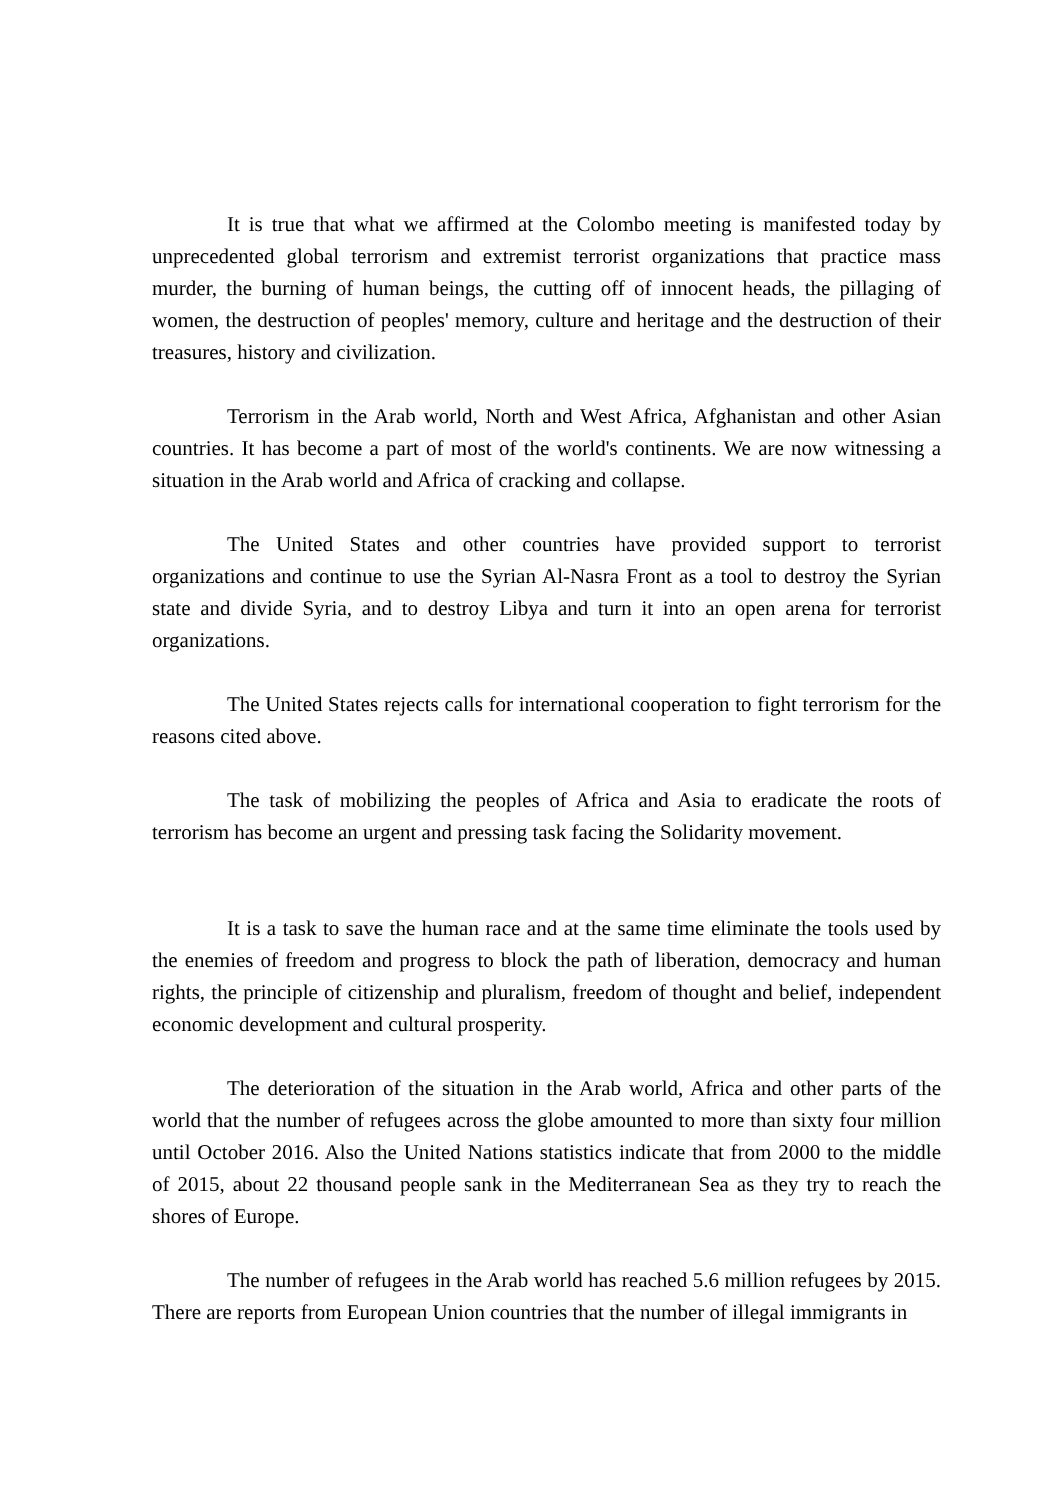It is true that what we affirmed at the Colombo meeting is manifested today by unprecedented global terrorism and extremist terrorist organizations that practice mass murder, the burning of human beings, the cutting off of innocent heads, the pillaging of women, the destruction of peoples' memory, culture and heritage and the destruction of their treasures, history and civilization.
Terrorism in the Arab world, North and West Africa, Afghanistan and other Asian countries. It has become a part of most of the world's continents. We are now witnessing a situation in the Arab world and Africa of cracking and collapse.
The United States and other countries have provided support to terrorist organizations and continue to use the Syrian Al-Nasra Front as a tool to destroy the Syrian state and divide Syria, and to destroy Libya and turn it into an open arena for terrorist organizations.
The United States rejects calls for international cooperation to fight terrorism for the reasons cited above.
The task of mobilizing the peoples of Africa and Asia to eradicate the roots of terrorism has become an urgent and pressing task facing the Solidarity movement.
It is a task to save the human race and at the same time eliminate the tools used by the enemies of freedom and progress to block the path of liberation, democracy and human rights, the principle of citizenship and pluralism, freedom of thought and belief, independent economic development and cultural prosperity.
The deterioration of the situation in the Arab world, Africa and other parts of the world that the number of refugees across the globe amounted to more than sixty four million until October 2016. Also the United Nations statistics indicate that from 2000 to the middle of 2015, about 22 thousand people sank in the Mediterranean Sea as they try to reach the shores of Europe.
The number of refugees in the Arab world has reached 5.6 million refugees by 2015. There are reports from European Union countries that the number of illegal immigrants in